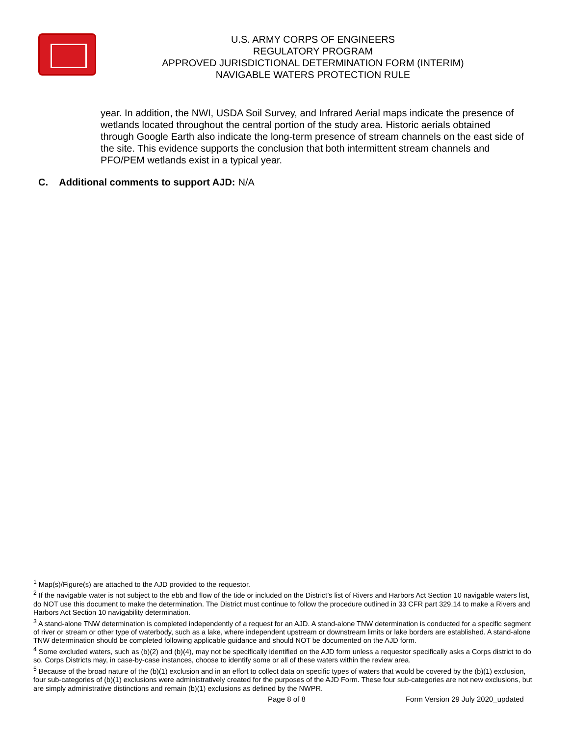U.S. ARMY CORPS OF ENGINEERS
REGULATORY PROGRAM
APPROVED JURISDICTIONAL DETERMINATION FORM (INTERIM)
NAVIGABLE WATERS PROTECTION RULE
year. In addition, the NWI, USDA Soil Survey, and Infrared Aerial maps indicate the presence of wetlands located throughout the central portion of the study area. Historic aerials obtained through Google Earth also indicate the long-term presence of stream channels on the east side of the site. This evidence supports the conclusion that both intermittent stream channels and PFO/PEM wetlands exist in a typical year.
C. Additional comments to support AJD: N/A
<sup>1</sup> Map(s)/Figure(s) are attached to the AJD provided to the requestor.
<sup>2</sup> If the navigable water is not subject to the ebb and flow of the tide or included on the District’s list of Rivers and Harbors Act Section 10 navigable waters list, do NOT use this document to make the determination. The District must continue to follow the procedure outlined in 33 CFR part 329.14 to make a Rivers and Harbors Act Section 10 navigability determination.
<sup>3</sup> A stand-alone TNW determination is completed independently of a request for an AJD. A stand-alone TNW determination is conducted for a specific segment of river or stream or other type of waterbody, such as a lake, where independent upstream or downstream limits or lake borders are established. A stand-alone TNW determination should be completed following applicable guidance and should NOT be documented on the AJD form.
<sup>4</sup> Some excluded waters, such as (b)(2) and (b)(4), may not be specifically identified on the AJD form unless a requestor specifically asks a Corps district to do so. Corps Districts may, in case-by-case instances, choose to identify some or all of these waters within the review area.
<sup>5</sup> Because of the broad nature of the (b)(1) exclusion and in an effort to collect data on specific types of waters that would be covered by the (b)(1) exclusion, four sub-categories of (b)(1) exclusions were administratively created for the purposes of the AJD Form. These four sub-categories are not new exclusions, but are simply administrative distinctions and remain (b)(1) exclusions as defined by the NWPR.
Page 8 of 8 Form Version 29 July 2020_updated